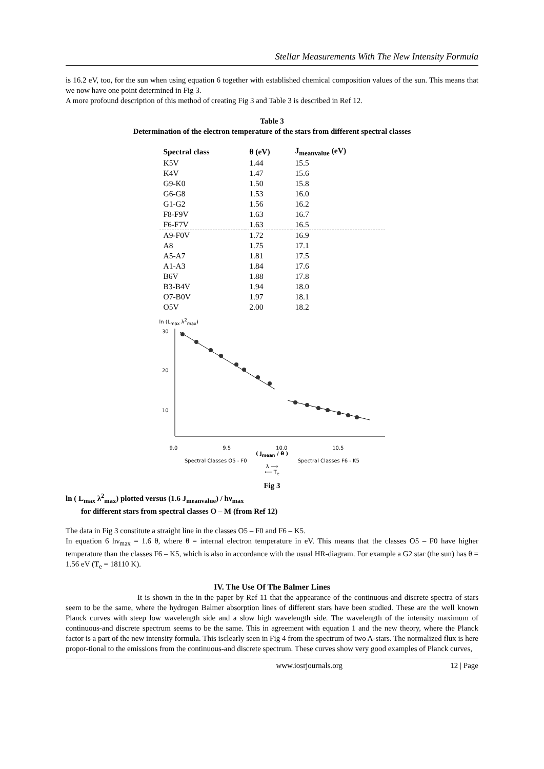Stellar Measurements With The New Intensity Formula
is 16.2 eV, too, for the sun when using equation 6 together with established chemical composition values of the sun. This means that we now have one point determined in Fig 3.
A more profound description of this method of creating Fig 3 and Table 3 is described in Ref 12.
Table 3
Determination of the electron temperature of the stars from different spectral classes
| Spectral class | θ (eV) | J<sub>meanvalue</sub> (eV) |
| --- | --- | --- |
| K5V | 1.44 | 15.5 |
| K4V | 1.47 | 15.6 |
| G9-K0 | 1.50 | 15.8 |
| G6-G8 | 1.53 | 16.0 |
| G1-G2 | 1.56 | 16.2 |
| F8-F9V | 1.63 | 16.7 |
| F6-F7V | 1.63 | 16.5 |
| A9-F0V | 1.72 | 16.9 |
| A8 | 1.75 | 17.1 |
| A5-A7 | 1.81 | 17.5 |
| A1-A3 | 1.84 | 17.6 |
| B6V | 1.88 | 17.8 |
| B3-B4V | 1.94 | 18.0 |
| O7-B0V | 1.97 | 18.1 |
| O5V | 2.00 | 18.2 |
ln (L<sub>max</sub> λ<sup>2</sup><sub>max</sub>)
30
20
10
9.0 9.5 10.0 10.5
( J<sub>mean</sub> / θ )
Spectral Classes O5 - F0 Spectral Classes F6 - K5
λ ⟶
⟵ T<sub>e</sub>
Fig 3
ln ( L<sub>max</sub> λ<sup>2</sup><sub>max</sub>) plotted versus (1.6 J<sub>meanvalue</sub>) / hν<sub>max</sub>
for different stars from spectral classes O – M (from Ref 12)
The data in Fig 3 constitute a straight line in the classes O5 – F0 and F6 – K5.
In equation 6 hν<sub>max</sub> = 1.6 θ, where θ = internal electron temperature in eV. This means that the classes O5 – F0 have higher temperature than the classes F6 – K5, which is also in accordance with the usual HR-diagram. For example a G2 star (the sun) has θ = 1.56 eV (T<sub>e</sub> = 18110 K).
IV. The Use Of The Balmer Lines
It is shown in the in the paper by Ref 11 that the appearance of the continuous-and discrete spectra of stars seem to be the same, where the hydrogen Balmer absorption lines of different stars have been studied. These are the well known Planck curves with steep low wavelength side and a slow high wavelength side. The wavelength of the intensity maximum of continuous-and discrete spectrum seems to be the same. This in agreement with equation 1 and the new theory, where the Planck factor is a part of the new intensity formula. This isclearly seen in Fig 4 from the spectrum of two A-stars. The normalized flux is here propor-tional to the emissions from the continuous-and discrete spectrum. These curves show very good examples of Planck curves,
www.iosrjournals.org 12 | Page